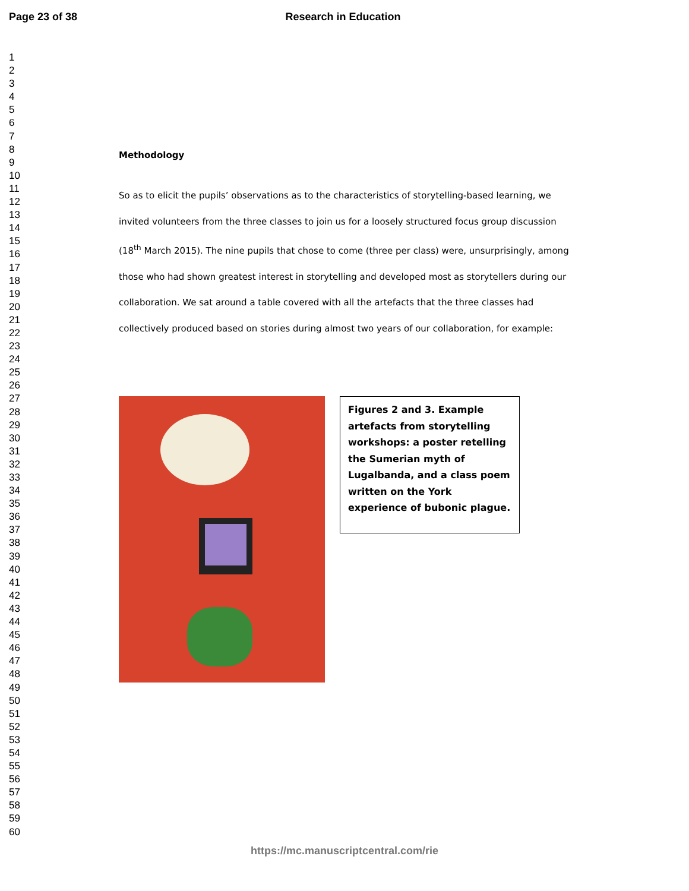Page 23 of 38 Research in Education
1
2
3
4
5
6
7
8
9
10
11
12
13
14
15
16
17
18
19
20
21
22
23
24
25
26
27
28
29
30
31
32
33
34
35
36
37
38
39
40
41
42
43
44
45
46
47
48
49
50
51
52
53
54
55
56
57
58
59
60
Methodology
So as to elicit the pupils’ observations as to the characteristics of storytelling-based learning, we invited volunteers from the three classes to join us for a loosely structured focus group discussion (18<sup>th</sup> March 2015). The nine pupils that chose to come (three per class) were, unsurprisingly, among those who had shown greatest interest in storytelling and developed most as storytellers during our collaboration. We sat around a table covered with all the artefacts that the three classes had collectively produced based on stories during almost two years of our collaboration, for example:
Figures 2 and 3. Example artefacts from storytelling workshops: a poster retelling the Sumerian myth of Lugalbanda, and a class poem written on the York experience of bubonic plague.
https://mc.manuscriptcentral.com/rie